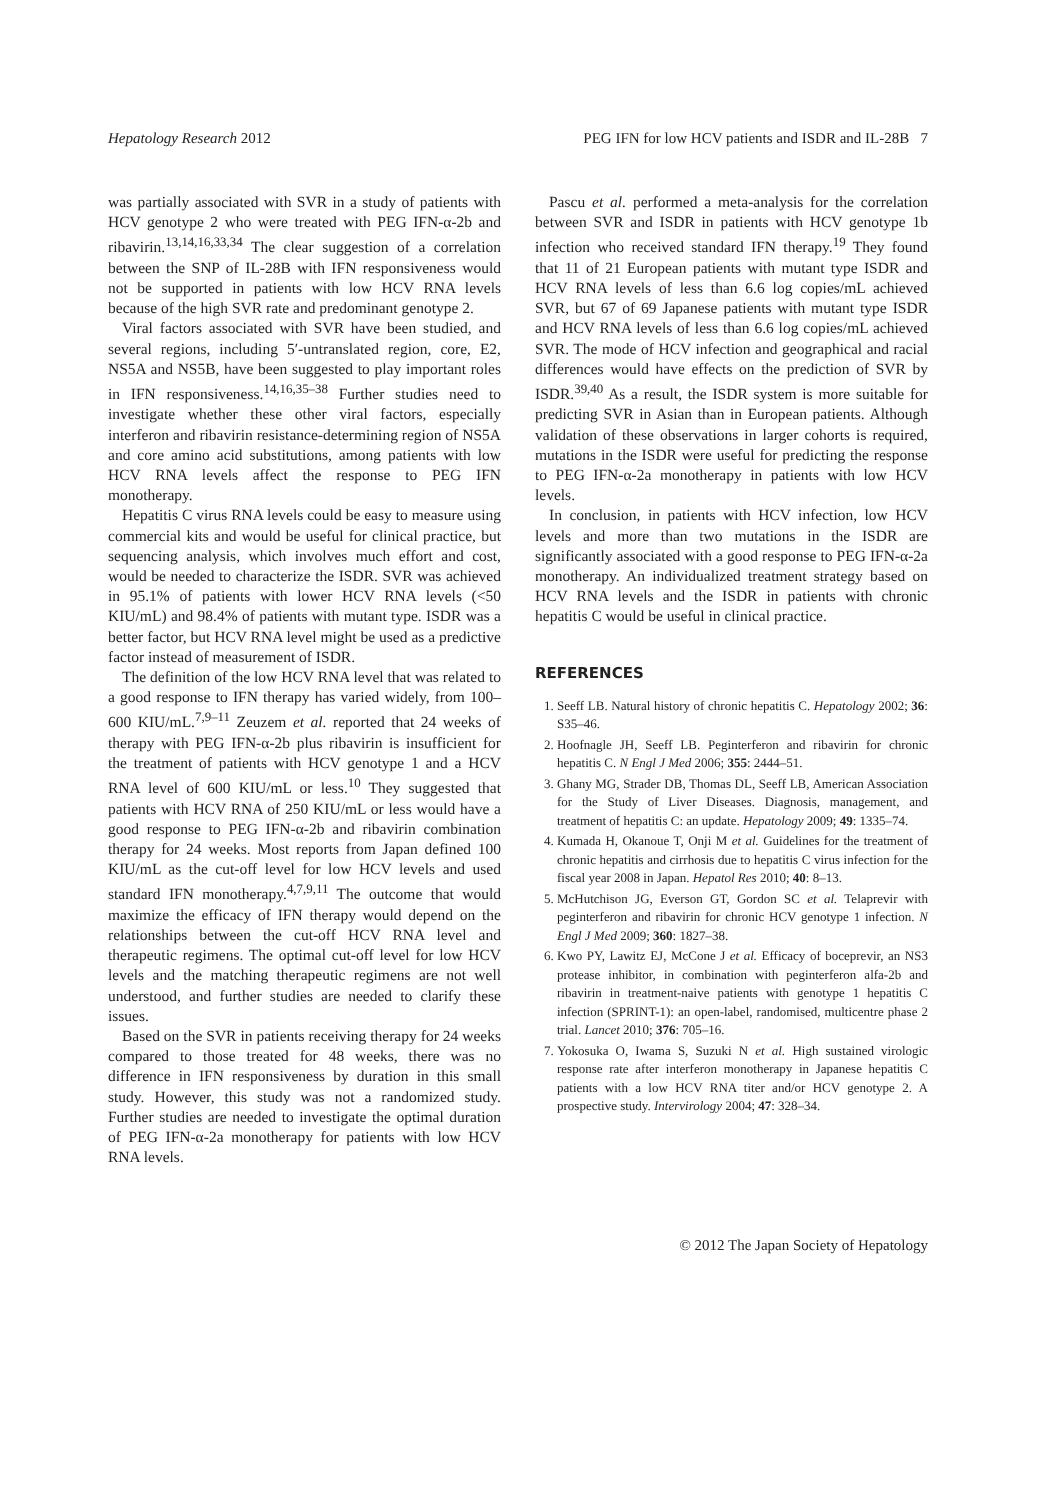Hepatology Research 2012 PEG IFN for low HCV patients and ISDR and IL-28B 7
was partially associated with SVR in a study of patients with HCV genotype 2 who were treated with PEG IFN-α-2b and ribavirin.<sup>13,14,16,33,34</sup> The clear suggestion of a correlation between the SNP of IL-28B with IFN responsiveness would not be supported in patients with low HCV RNA levels because of the high SVR rate and predominant genotype 2.
Viral factors associated with SVR have been studied, and several regions, including 5′-untranslated region, core, E2, NS5A and NS5B, have been suggested to play important roles in IFN responsiveness.<sup>14,16,35–38</sup> Further studies need to investigate whether these other viral factors, especially interferon and ribavirin resistance-determining region of NS5A and core amino acid substitutions, among patients with low HCV RNA levels affect the response to PEG IFN monotherapy.
Hepatitis C virus RNA levels could be easy to measure using commercial kits and would be useful for clinical practice, but sequencing analysis, which involves much effort and cost, would be needed to characterize the ISDR. SVR was achieved in 95.1% of patients with lower HCV RNA levels (<50 KIU/mL) and 98.4% of patients with mutant type. ISDR was a better factor, but HCV RNA level might be used as a predictive factor instead of measurement of ISDR.
The definition of the low HCV RNA level that was related to a good response to IFN therapy has varied widely, from 100–600 KIU/mL.<sup>7,9–11</sup> Zeuzem et al. reported that 24 weeks of therapy with PEG IFN-α-2b plus ribavirin is insufficient for the treatment of patients with HCV genotype 1 and a HCV RNA level of 600 KIU/mL or less.<sup>10</sup> They suggested that patients with HCV RNA of 250 KIU/mL or less would have a good response to PEG IFN-α-2b and ribavirin combination therapy for 24 weeks. Most reports from Japan defined 100 KIU/mL as the cut-off level for low HCV levels and used standard IFN monotherapy.<sup>4,7,9,11</sup> The outcome that would maximize the efficacy of IFN therapy would depend on the relationships between the cut-off HCV RNA level and therapeutic regimens. The optimal cut-off level for low HCV levels and the matching therapeutic regimens are not well understood, and further studies are needed to clarify these issues.
Based on the SVR in patients receiving therapy for 24 weeks compared to those treated for 48 weeks, there was no difference in IFN responsiveness by duration in this small study. However, this study was not a randomized study. Further studies are needed to investigate the optimal duration of PEG IFN-α-2a monotherapy for patients with low HCV RNA levels.
Pascu et al. performed a meta-analysis for the correlation between SVR and ISDR in patients with HCV genotype 1b infection who received standard IFN therapy.<sup>19</sup> They found that 11 of 21 European patients with mutant type ISDR and HCV RNA levels of less than 6.6 log copies/mL achieved SVR, but 67 of 69 Japanese patients with mutant type ISDR and HCV RNA levels of less than 6.6 log copies/mL achieved SVR. The mode of HCV infection and geographical and racial differences would have effects on the prediction of SVR by ISDR.<sup>39,40</sup> As a result, the ISDR system is more suitable for predicting SVR in Asian than in European patients. Although validation of these observations in larger cohorts is required, mutations in the ISDR were useful for predicting the response to PEG IFN-α-2a monotherapy in patients with low HCV levels.
In conclusion, in patients with HCV infection, low HCV levels and more than two mutations in the ISDR are significantly associated with a good response to PEG IFN-α-2a monotherapy. An individualized treatment strategy based on HCV RNA levels and the ISDR in patients with chronic hepatitis C would be useful in clinical practice.
REFERENCES
1. Seeff LB. Natural history of chronic hepatitis C. Hepatology 2002; 36: S35–46.
2. Hoofnagle JH, Seeff LB. Peginterferon and ribavirin for chronic hepatitis C. N Engl J Med 2006; 355: 2444–51.
3. Ghany MG, Strader DB, Thomas DL, Seeff LB, American Association for the Study of Liver Diseases. Diagnosis, management, and treatment of hepatitis C: an update. Hepatology 2009; 49: 1335–74.
4. Kumada H, Okanoue T, Onji M et al. Guidelines for the treatment of chronic hepatitis and cirrhosis due to hepatitis C virus infection for the fiscal year 2008 in Japan. Hepatol Res 2010; 40: 8–13.
5. McHutchison JG, Everson GT, Gordon SC et al. Telaprevir with peginterferon and ribavirin for chronic HCV genotype 1 infection. N Engl J Med 2009; 360: 1827–38.
6. Kwo PY, Lawitz EJ, McCone J et al. Efficacy of boceprevir, an NS3 protease inhibitor, in combination with peginterferon alfa-2b and ribavirin in treatment-naive patients with genotype 1 hepatitis C infection (SPRINT-1): an open-label, randomised, multicentre phase 2 trial. Lancet 2010; 376: 705–16.
7. Yokosuka O, Iwama S, Suzuki N et al. High sustained virologic response rate after interferon monotherapy in Japanese hepatitis C patients with a low HCV RNA titer and/or HCV genotype 2. A prospective study. Intervirology 2004; 47: 328–34.
© 2012 The Japan Society of Hepatology